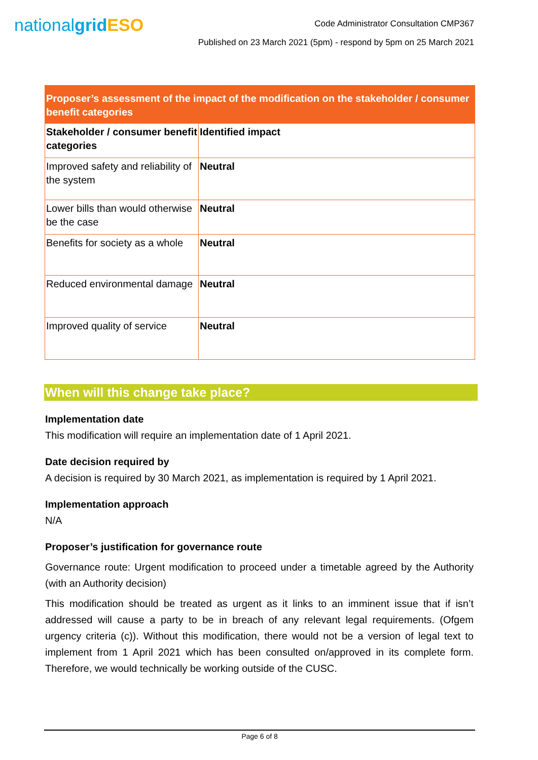nationalgrid ESO
Code Administrator Consultation CMP367
Published on 23 March 2021 (5pm) - respond by 5pm on 25 March 2021
| Proposer’s assessment of the impact of the modification on the stakeholder / consumer benefit categories | |
| --- | --- |
| Stakeholder / consumer benefit categories | Identified impact |
| Improved safety and reliability of the system | Neutral |
| Lower bills than would otherwise be the case | Neutral |
| Benefits for society as a whole | Neutral |
| Reduced environmental damage | Neutral |
| Improved quality of service | Neutral |
When will this change take place?
Implementation date
This modification will require an implementation date of 1 April 2021.
Date decision required by
A decision is required by 30 March 2021, as implementation is required by 1 April 2021.
Implementation approach
N/A
Proposer’s justification for governance route
Governance route: Urgent modification to proceed under a timetable agreed by the Authority (with an Authority decision)
This modification should be treated as urgent as it links to an imminent issue that if isn’t addressed will cause a party to be in breach of any relevant legal requirements. (Ofgem urgency criteria (c)). Without this modification, there would not be a version of legal text to implement from 1 April 2021 which has been consulted on/approved in its complete form. Therefore, we would technically be working outside of the CUSC.
Page 6 of 8